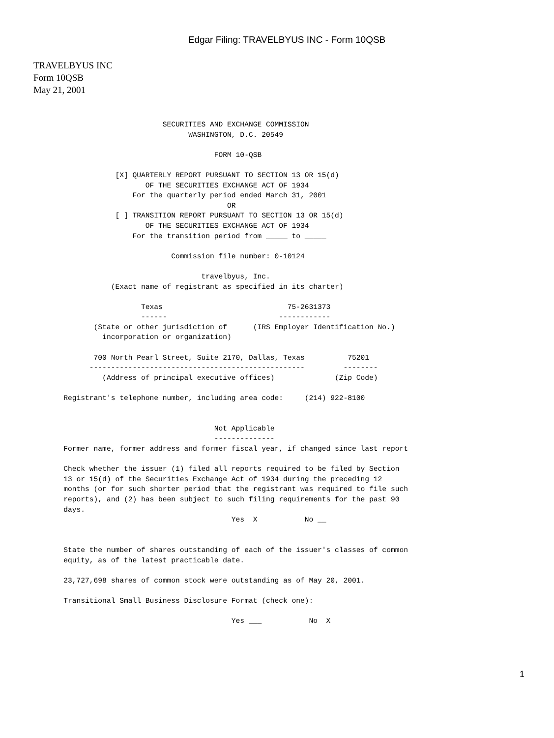Edgar Filing: TRAVELBYUS INC - Form 10QSB
TRAVELBYUS INC
Form 10QSB
May 21, 2001
                              SECURITIES AND EXCHANGE COMMISSION
                                    WASHINGTON, D.C. 20549

                                          FORM 10-QSB

                   [X] QUARTERLY REPORT PURSUANT TO SECTION 13 OR 15(d)
                          OF THE SECURITIES EXCHANGE ACT OF 1934
                       For the quarterly period ended March 31, 2001
                                             OR
                   [ ] TRANSITION REPORT PURSUANT TO SECTION 13 OR 15(d)
                          OF THE SECURITIES EXCHANGE ACT OF 1934
                       For the transition period from _____ to _____

                                Commission file number: 0-10124

                                       travelbyus, Inc.
                  (Exact name of registrant as specified in its charter)

                         Texas                             75-2631373
                         ------                          ------------
              (State or other jurisdiction of      (IRS Employer Identification No.)
                incorporation or organization)

              700 North Pearl Street, Suite 2170, Dallas, Texas          75201
             --------------------------------------------------         --------
                (Address of principal executive offices)              (Zip Code)

       Registrant's telephone number, including area code:     (214) 922-8100


                                          Not Applicable
                                          --------------
       Former name, former address and former fiscal year, if changed since last report

       Check whether the issuer (1) filed all reports required to be filed by Section
       13 or 15(d) of the Securities Exchange Act of 1934 during the preceding 12
       months (or for such shorter period that the registrant was required to file such
       reports), and (2) has been subject to such filing requirements for the past 90
       days.
                                              Yes  X           No __


       State the number of shares outstanding of each of the issuer's classes of common
       equity, as of the latest practicable date.

       23,727,698 shares of common stock were outstanding as of May 20, 2001.

       Transitional Small Business Disclosure Format (check one):

                                              Yes ___           No  X
1